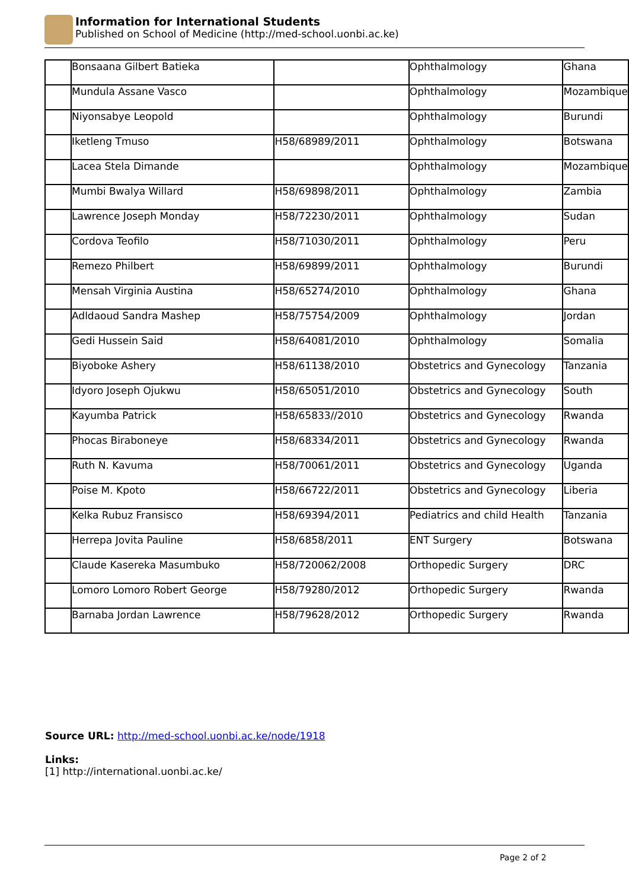Information for International Students
Published on School of Medicine (http://med-school.uonbi.ac.ke)
| | Bonsaana Gilbert Batieka | | Ophthalmology | Ghana |
| | Mundula Assane Vasco | | Ophthalmology | Mozambique |
| | Niyonsabye Leopold | | Ophthalmology | Burundi |
| | Iketleng Tmuso | H58/68989/2011 | Ophthalmology | Botswana |
| | Lacea Stela Dimande | | Ophthalmology | Mozambique |
| | Mumbi Bwalya Willard | H58/69898/2011 | Ophthalmology | Zambia |
| | Lawrence Joseph Monday | H58/72230/2011 | Ophthalmology | Sudan |
| | Cordova Teofilo | H58/71030/2011 | Ophthalmology | Peru |
| | Remezo Philbert | H58/69899/2011 | Ophthalmology | Burundi |
| | Mensah Virginia Austina | H58/65274/2010 | Ophthalmology | Ghana |
| | Adldaoud Sandra Mashep | H58/75754/2009 | Ophthalmology | Jordan |
| | Gedi Hussein Said | H58/64081/2010 | Ophthalmology | Somalia |
| | Biyoboke Ashery | H58/61138/2010 | Obstetrics and Gynecology | Tanzania |
| | Idyoro Joseph Ojukwu | H58/65051/2010 | Obstetrics and Gynecology | South |
| | Kayumba Patrick | H58/65833//2010 | Obstetrics and Gynecology | Rwanda |
| | Phocas Biraboneye | H58/68334/2011 | Obstetrics and Gynecology | Rwanda |
| | Ruth N. Kavuma | H58/70061/2011 | Obstetrics and Gynecology | Uganda |
| | Poise M. Kpoto | H58/66722/2011 | Obstetrics and Gynecology | Liberia |
| | Kelka Rubuz Fransisco | H58/69394/2011 | Pediatrics and child Health | Tanzania |
| | Herrepa Jovita Pauline | H58/6858/2011 | ENT Surgery | Botswana |
| | Claude Kasereka Masumbuko | H58/720062/2008 | Orthopedic Surgery | DRC |
| | Lomoro Lomoro Robert George | H58/79280/2012 | Orthopedic Surgery | Rwanda |
| | Barnaba Jordan Lawrence | H58/79628/2012 | Orthopedic Surgery | Rwanda |
Source URL: http://med-school.uonbi.ac.ke/node/1918
Links:
[1] http://international.uonbi.ac.ke/
Page 2 of 2